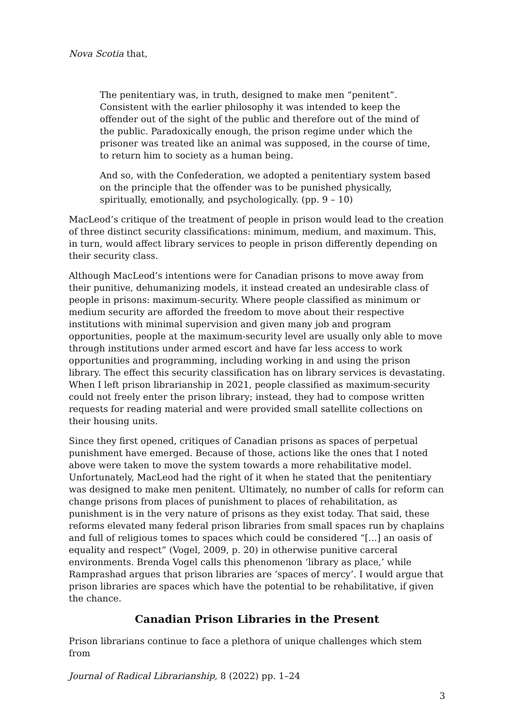Nova Scotia that,
The penitentiary was, in truth, designed to make men “penitent”. Consistent with the earlier philosophy it was intended to keep the offender out of the sight of the public and therefore out of the mind of the public. Paradoxically enough, the prison regime under which the prisoner was treated like an animal was supposed, in the course of time, to return him to society as a human being.
And so, with the Confederation, we adopted a penitentiary system based on the principle that the offender was to be punished physically, spiritually, emotionally, and psychologically. (pp. 9 – 10)
MacLeod’s critique of the treatment of people in prison would lead to the creation of three distinct security classifications: minimum, medium, and maximum. This, in turn, would affect library services to people in prison differently depending on their security class.
Although MacLeod’s intentions were for Canadian prisons to move away from their punitive, dehumanizing models, it instead created an undesirable class of people in prisons: maximum-security. Where people classified as minimum or medium security are afforded the freedom to move about their respective institutions with minimal supervision and given many job and program opportunities, people at the maximum-security level are usually only able to move through institutions under armed escort and have far less access to work opportunities and programming, including working in and using the prison library. The effect this security classification has on library services is devastating. When I left prison librarianship in 2021, people classified as maximum-security could not freely enter the prison library; instead, they had to compose written requests for reading material and were provided small satellite collections on their housing units.
Since they first opened, critiques of Canadian prisons as spaces of perpetual punishment have emerged. Because of those, actions like the ones that I noted above were taken to move the system towards a more rehabilitative model. Unfortunately, MacLeod had the right of it when he stated that the penitentiary was designed to make men penitent. Ultimately, no number of calls for reform can change prisons from places of punishment to places of rehabilitation, as punishment is in the very nature of prisons as they exist today. That said, these reforms elevated many federal prison libraries from small spaces run by chaplains and full of religious tomes to spaces which could be considered “[…] an oasis of equality and respect” (Vogel, 2009, p. 20) in otherwise punitive carceral environments. Brenda Vogel calls this phenomenon ‘library as place,’ while Ramprashad argues that prison libraries are ‘spaces of mercy’. I would argue that prison libraries are spaces which have the potential to be rehabilitative, if given the chance.
Canadian Prison Libraries in the Present
Prison librarians continue to face a plethora of unique challenges which stem from
Journal of Radical Librarianship, 8 (2022) pp. 1–24
3